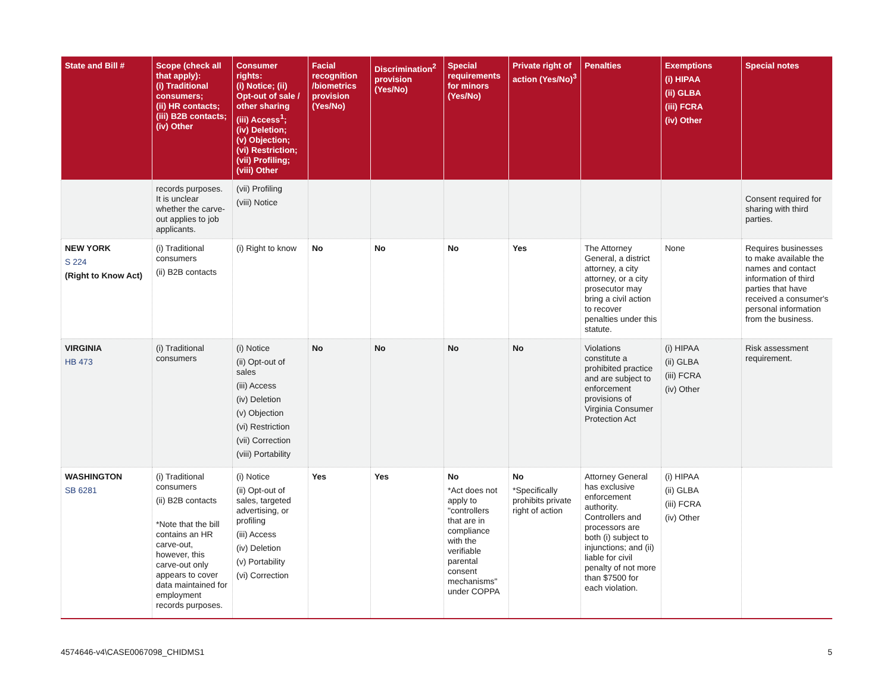| State and Bill # | Scope (check all that apply): (i) Traditional consumers; (ii) HR contacts; (iii) B2B contacts; (iv) Other | Consumer rights: (i) Notice; (ii) Opt-out of sale / other sharing (iii) Access<sup>1</sup>; (iv) Deletion; (v) Objection; (vi) Restriction; (vii) Profiling; (viii) Other | Facial recognition /biometrics provision (Yes/No) | Discrimination<sup>2</sup> provision (Yes/No) | Special requirements for minors (Yes/No) | Private right of action (Yes/No)<sup>3</sup> | Penalties | Exemptions (i) HIPAA (ii) GLBA (iii) FCRA (iv) Other | Special notes |
| --- | --- | --- | --- | --- | --- | --- | --- | --- | --- |
| | records purposes. It is unclear whether the carve-out applies to job applicants. | (vii) Profiling (viii) Notice | | | | | | | Consent required for sharing with third parties. |
| NEW YORK S 224 (Right to Know Act) | (i) Traditional consumers (ii) B2B contacts | (i) Right to know | No | No | No | Yes | The Attorney General, a district attorney, a city attorney, or a city prosecutor may bring a civil action to recover penalties under this statute. | None | Requires businesses to make available the names and contact information of third parties that have received a consumer's personal information from the business. |
| VIRGINIA HB 473 | (i) Traditional consumers | (i) Notice (ii) Opt-out of sales (iii) Access (iv) Deletion (v) Objection (vi) Restriction (vii) Correction (viii) Portability | No | No | No | No | Violations constitute a prohibited practice and are subject to enforcement provisions of Virginia Consumer Protection Act | (i) HIPAA (ii) GLBA (iii) FCRA (iv) Other | Risk assessment requirement. |
| WASHINGTON SB 6281 | (i) Traditional consumers (ii) B2B contacts *Note that the bill contains an HR carve-out, however, this carve-out only appears to cover data maintained for employment records purposes. | (i) Notice (ii) Opt-out of sales, targeted advertising, or profiling (iii) Access (iv) Deletion (v) Portability (vi) Correction | Yes | Yes | No *Act does not apply to "controllers that are in compliance with the verifiable parental consent mechanisms" under COPPA | No *Specifically prohibits private right of action | Attorney General has exclusive enforcement authority. Controllers and processors are both (i) subject to injunctions; and (ii) liable for civil penalty of not more than $7500 for each violation. | (i) HIPAA (ii) GLBA (iii) FCRA (iv) Other | |
4574646-v4\CASE0067098_CHIDMS1 5